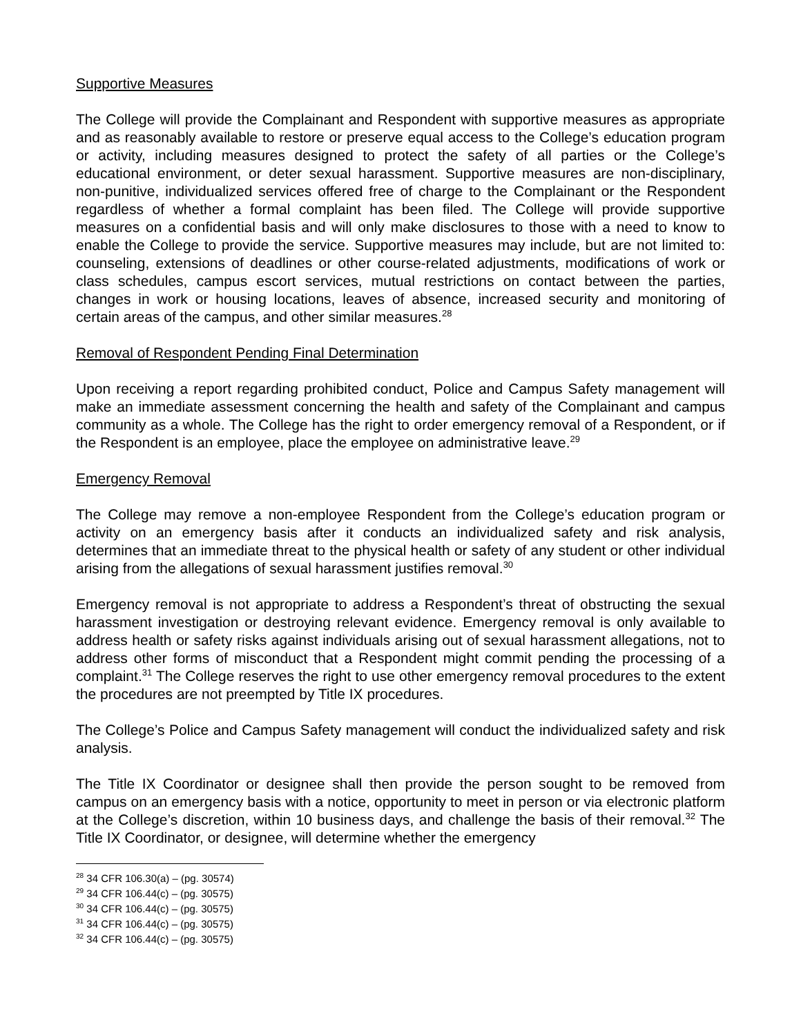Supportive Measures
The College will provide the Complainant and Respondent with supportive measures as appropriate and as reasonably available to restore or preserve equal access to the College’s education program or activity, including measures designed to protect the safety of all parties or the College’s educational environment, or deter sexual harassment. Supportive measures are non-disciplinary, non-punitive, individualized services offered free of charge to the Complainant or the Respondent regardless of whether a formal complaint has been filed. The College will provide supportive measures on a confidential basis and will only make disclosures to those with a need to know to enable the College to provide the service. Supportive measures may include, but are not limited to: counseling, extensions of deadlines or other course-related adjustments, modifications of work or class schedules, campus escort services, mutual restrictions on contact between the parties, changes in work or housing locations, leaves of absence, increased security and monitoring of certain areas of the campus, and other similar measures.<sup>28</sup>
Removal of Respondent Pending Final Determination
Upon receiving a report regarding prohibited conduct, Police and Campus Safety management will make an immediate assessment concerning the health and safety of the Complainant and campus community as a whole. The College has the right to order emergency removal of a Respondent, or if the Respondent is an employee, place the employee on administrative leave.<sup>29</sup>
Emergency Removal
The College may remove a non-employee Respondent from the College’s education program or activity on an emergency basis after it conducts an individualized safety and risk analysis, determines that an immediate threat to the physical health or safety of any student or other individual arising from the allegations of sexual harassment justifies removal.<sup>30</sup>
Emergency removal is not appropriate to address a Respondent’s threat of obstructing the sexual harassment investigation or destroying relevant evidence. Emergency removal is only available to address health or safety risks against individuals arising out of sexual harassment allegations, not to address other forms of misconduct that a Respondent might commit pending the processing of a complaint.<sup>31</sup> The College reserves the right to use other emergency removal procedures to the extent the procedures are not preempted by Title IX procedures.
The College’s Police and Campus Safety management will conduct the individualized safety and risk analysis.
The Title IX Coordinator or designee shall then provide the person sought to be removed from campus on an emergency basis with a notice, opportunity to meet in person or via electronic platform at the College’s discretion, within 10 business days, and challenge the basis of their removal.<sup>32</sup> The Title IX Coordinator, or designee, will determine whether the emergency
<sup>28</sup> 34 CFR 106.30(a) – (pg. 30574)
<sup>29</sup> 34 CFR 106.44(c) – (pg. 30575)
<sup>30</sup> 34 CFR 106.44(c) – (pg. 30575)
<sup>31</sup> 34 CFR 106.44(c) – (pg. 30575)
<sup>32</sup> 34 CFR 106.44(c) – (pg. 30575)